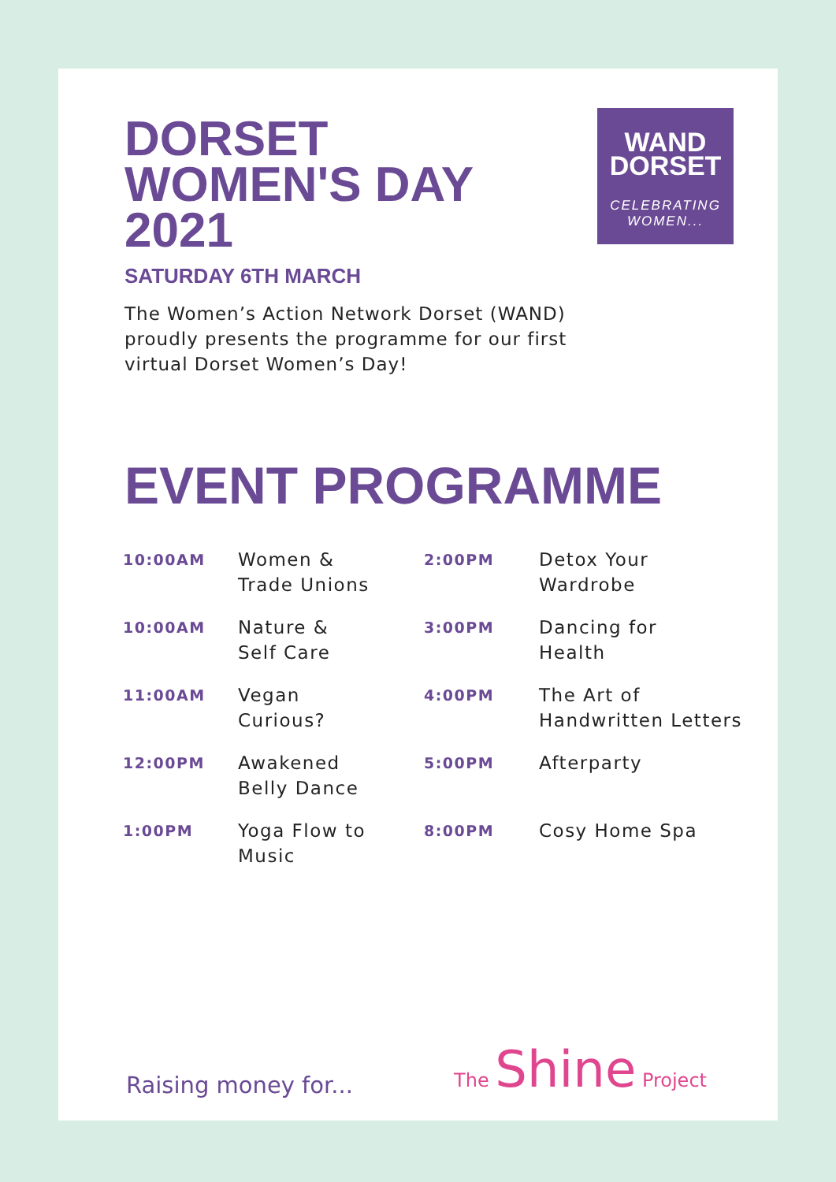WAND
DORSET
CELEBRATING WOMEN...
DORSET WOMEN'S DAY 2021
SATURDAY 6TH MARCH
The Women’s Action Network Dorset (WAND) proudly presents the programme for our first virtual Dorset Women’s Day!
EVENT PROGRAMME
| 10:00AM | Women & Trade Unions | 2:00PM | Detox Your Wardrobe |
| 10:00AM | Nature & Self Care | 3:00PM | Dancing for Health |
| 11:00AM | Vegan Curious? | 4:00PM | The Art of Handwritten Letters |
| 12:00PM | Awakened Belly Dance | 5:00PM | Afterparty |
| 1:00PM | Yoga Flow to Music | 8:00PM | Cosy Home Spa |
Raising money for... The Shine Project